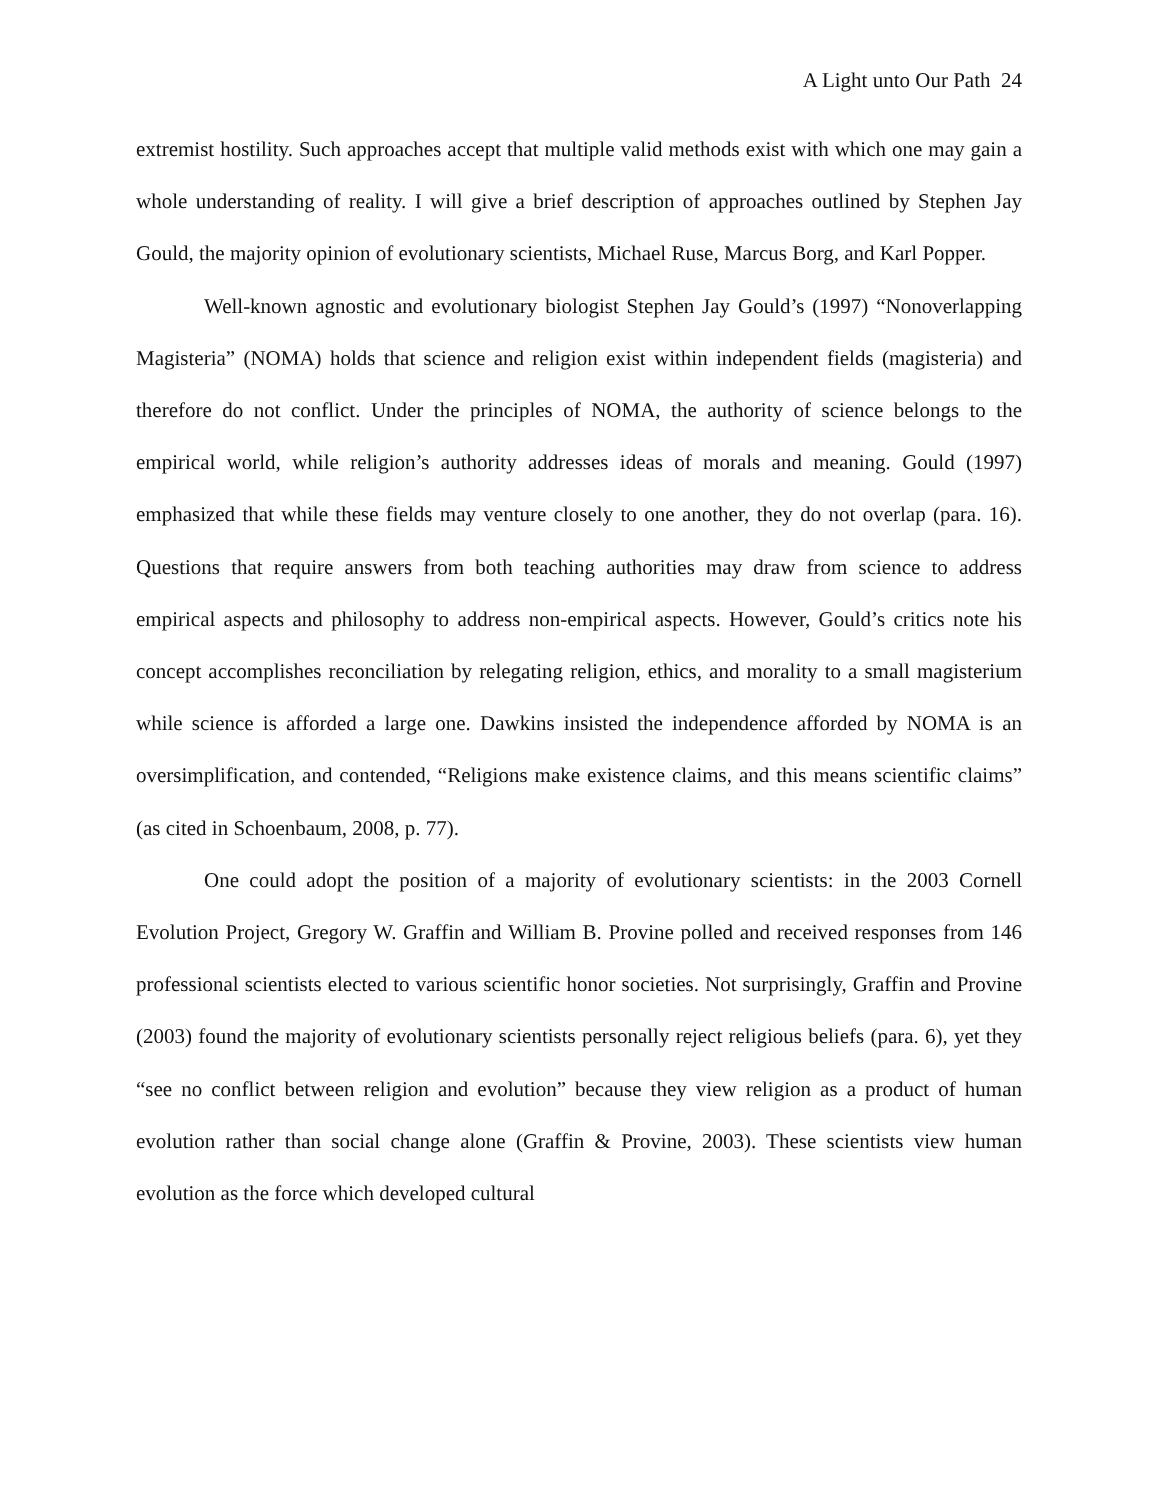A Light unto Our Path 24
extremist hostility. Such approaches accept that multiple valid methods exist with which one may gain a whole understanding of reality. I will give a brief description of approaches outlined by Stephen Jay Gould, the majority opinion of evolutionary scientists, Michael Ruse, Marcus Borg, and Karl Popper.
Well-known agnostic and evolutionary biologist Stephen Jay Gould’s (1997) “Nonoverlapping Magisteria” (NOMA) holds that science and religion exist within independent fields (magisteria) and therefore do not conflict. Under the principles of NOMA, the authority of science belongs to the empirical world, while religion’s authority addresses ideas of morals and meaning. Gould (1997) emphasized that while these fields may venture closely to one another, they do not overlap (para. 16). Questions that require answers from both teaching authorities may draw from science to address empirical aspects and philosophy to address non-empirical aspects. However, Gould’s critics note his concept accomplishes reconciliation by relegating religion, ethics, and morality to a small magisterium while science is afforded a large one. Dawkins insisted the independence afforded by NOMA is an oversimplification, and contended, “Religions make existence claims, and this means scientific claims” (as cited in Schoenbaum, 2008, p. 77).
One could adopt the position of a majority of evolutionary scientists: in the 2003 Cornell Evolution Project, Gregory W. Graffin and William B. Provine polled and received responses from 146 professional scientists elected to various scientific honor societies. Not surprisingly, Graffin and Provine (2003) found the majority of evolutionary scientists personally reject religious beliefs (para. 6), yet they “see no conflict between religion and evolution” because they view religion as a product of human evolution rather than social change alone (Graffin & Provine, 2003). These scientists view human evolution as the force which developed cultural